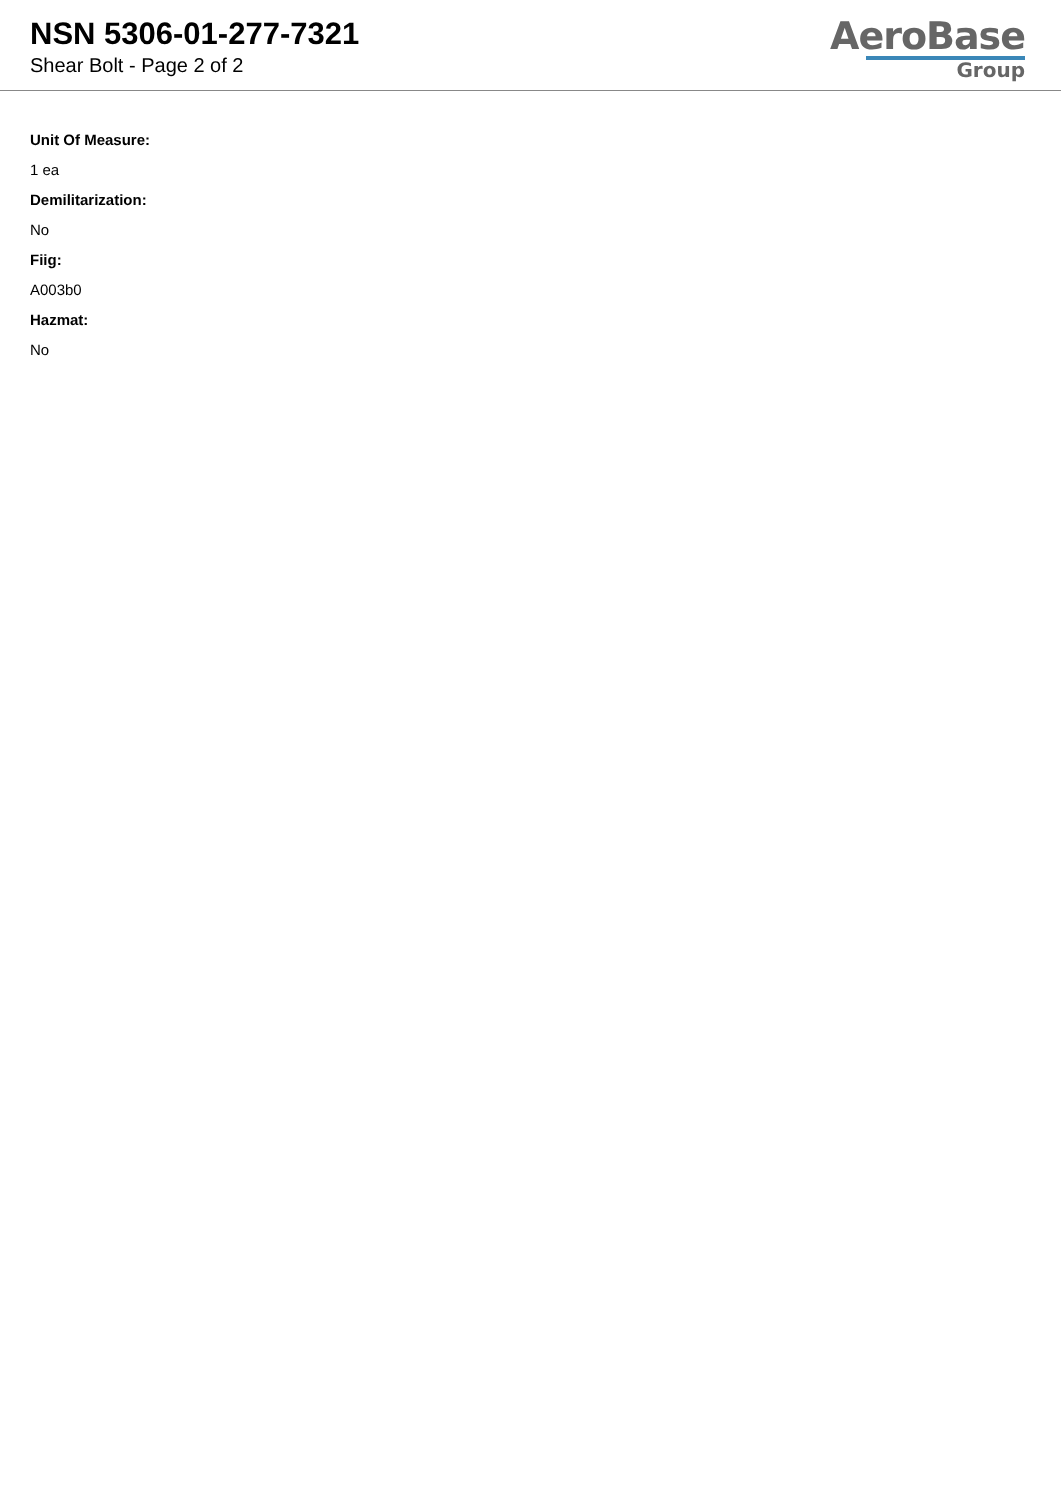NSN 5306-01-277-7321
Shear Bolt - Page 2 of 2
AeroBase
Group
Unit Of Measure:
1 ea
Demilitarization:
No
Fiig:
A003b0
Hazmat:
No